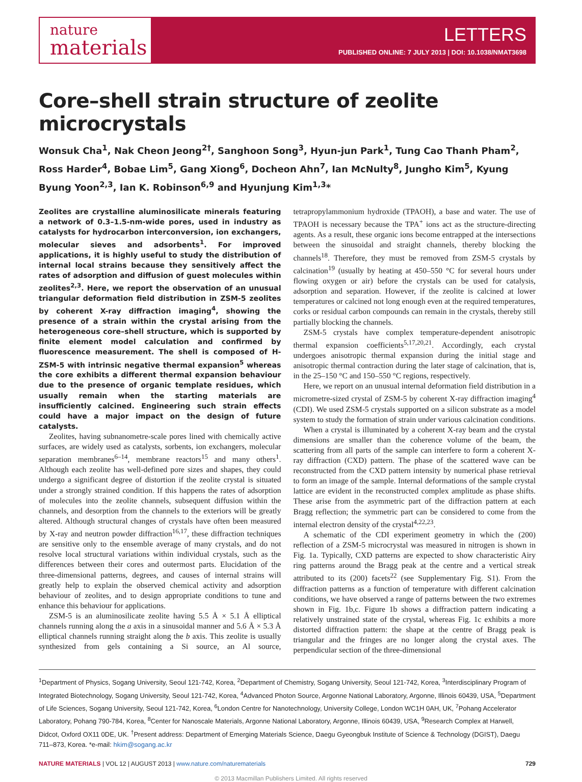nature
materials
LETTERS
PUBLISHED ONLINE: 7 JULY 2013 | DOI: 10.1038/NMAT3698
Core–shell strain structure of zeolite microcrystals
Wonsuk Cha<sup>1</sup>, Nak Cheon Jeong<sup>2†</sup>, Sanghoon Song<sup>3</sup>, Hyun-jun Park<sup>1</sup>, Tung Cao Thanh Pham<sup>2</sup>, Ross Harder<sup>4</sup>, Bobae Lim<sup>5</sup>, Gang Xiong<sup>6</sup>, Docheon Ahn<sup>7</sup>, Ian McNulty<sup>8</sup>, Jungho Kim<sup>5</sup>, Kyung Byung Yoon<sup>2,3</sup>, Ian K. Robinson<sup>6,9</sup> and Hyunjung Kim<sup>1,3</sup>*
Zeolites are crystalline aluminosilicate minerals featuring a network of 0.3–1.5-nm-wide pores, used in industry as catalysts for hydrocarbon interconversion, ion exchangers, molecular sieves and adsorbents<sup>1</sup>. For improved applications, it is highly useful to study the distribution of internal local strains because they sensitively affect the rates of adsorption and diffusion of guest molecules within zeolites<sup>2,3</sup>. Here, we report the observation of an unusual triangular deformation field distribution in ZSM-5 zeolites by coherent X-ray diffraction imaging<sup>4</sup>, showing the presence of a strain within the crystal arising from the heterogeneous core–shell structure, which is supported by finite element model calculation and confirmed by fluorescence measurement. The shell is composed of H-ZSM-5 with intrinsic negative thermal expansion<sup>5</sup> whereas the core exhibits a different thermal expansion behaviour due to the presence of organic template residues, which usually remain when the starting materials are insufficiently calcined. Engineering such strain effects could have a major impact on the design of future catalysts.
Zeolites, having subnanometre-scale pores lined with chemically active surfaces, are widely used as catalysts, sorbents, ion exchangers, molecular separation membranes<sup>6–14</sup>, membrane reactors<sup>15</sup> and many others<sup>1</sup>. Although each zeolite has well-defined pore sizes and shapes, they could undergo a significant degree of distortion if the zeolite crystal is situated under a strongly strained condition. If this happens the rates of adsorption of molecules into the zeolite channels, subsequent diffusion within the channels, and desorption from the channels to the exteriors will be greatly altered. Although structural changes of crystals have often been measured by X-ray and neutron powder diffraction<sup>16,17</sup>, these diffraction techniques are sensitive only to the ensemble average of many crystals, and do not resolve local structural variations within individual crystals, such as the differences between their cores and outermost parts. Elucidation of the three-dimensional patterns, degrees, and causes of internal strains will greatly help to explain the observed chemical activity and adsorption behaviour of zeolites, and to design appropriate conditions to tune and enhance this behaviour for applications.
ZSM-5 is an aluminosilicate zeolite having 5.5 Å × 5.1 Å elliptical channels running along the a axis in a sinusoidal manner and 5.6 Å × 5.3 Å elliptical channels running straight along the b axis. This zeolite is usually synthesized from gels containing a Si source, an Al source, tetrapropylammonium hydroxide (TPAOH), a base and water. The use of TPAOH is necessary because the TPA<sup>+</sup> ions act as the structure-directing agents. As a result, these organic ions become entrapped at the intersections between the sinusoidal and straight channels, thereby blocking the channels<sup>18</sup>. Therefore, they must be removed from ZSM-5 crystals by calcination<sup>19</sup> (usually by heating at 450–550 °C for several hours under flowing oxygen or air) before the crystals can be used for catalysis, adsorption and separation. However, if the zeolite is calcined at lower temperatures or calcined not long enough even at the required temperatures, corks or residual carbon compounds can remain in the crystals, thereby still partially blocking the channels.
ZSM-5 crystals have complex temperature-dependent anisotropic thermal expansion coefficients<sup>5,17,20,21</sup>. Accordingly, each crystal undergoes anisotropic thermal expansion during the initial stage and anisotropic thermal contraction during the later stage of calcination, that is, in the 25–150 °C and 150–550 °C regions, respectively.
Here, we report on an unusual internal deformation field distribution in a micrometre-sized crystal of ZSM-5 by coherent X-ray diffraction imaging<sup>4</sup> (CDI). We used ZSM-5 crystals supported on a silicon substrate as a model system to study the formation of strain under various calcination conditions.
When a crystal is illuminated by a coherent X-ray beam and the crystal dimensions are smaller than the coherence volume of the beam, the scattering from all parts of the sample can interfere to form a coherent X-ray diffraction (CXD) pattern. The phase of the scattered wave can be reconstructed from the CXD pattern intensity by numerical phase retrieval to form an image of the sample. Internal deformations of the sample crystal lattice are evident in the reconstructed complex amplitude as phase shifts. These arise from the asymmetric part of the diffraction pattern at each Bragg reflection; the symmetric part can be considered to come from the internal electron density of the crystal<sup>4,22,23</sup>.
A schematic of the CDI experiment geometry in which the (200) reflection of a ZSM-5 microcrystal was measured in nitrogen is shown in Fig. 1a. Typically, CXD patterns are expected to show characteristic Airy ring patterns around the Bragg peak at the centre and a vertical streak attributed to its (200) facets<sup>22</sup> (see Supplementary Fig. S1). From the diffraction patterns as a function of temperature with different calcination conditions, we have observed a range of patterns between the two extremes shown in Fig. 1b,c. Figure 1b shows a diffraction pattern indicating a relatively unstrained state of the crystal, whereas Fig. 1c exhibits a more distorted diffraction pattern: the shape at the centre of Bragg peak is triangular and the fringes are no longer along the crystal axes. The perpendicular section of the three-dimensional
<sup>1</sup> Department of Physics, Sogang University, Seoul 121-742, Korea, <sup>2</sup>Department of Chemistry, Sogang University, Seoul 121-742, Korea, <sup>3</sup>Interdisciplinary Program of Integrated Biotechnology, Sogang University, Seoul 121-742, Korea, <sup>4</sup>Advanced Photon Source, Argonne National Laboratory, Argonne, Illinois 60439, USA, <sup>5</sup>Department of Life Sciences, Sogang University, Seoul 121-742, Korea, <sup>6</sup>London Centre for Nanotechnology, University College, London WC1H 0AH, UK, <sup>7</sup>Pohang Accelerator Laboratory, Pohang 790-784, Korea, <sup>8</sup>Center for Nanoscale Materials, Argonne National Laboratory, Argonne, Illinois 60439, USA, <sup>9</sup>Research Complex at Harwell, Didcot, Oxford OX11 0DE, UK. <sup>†</sup>Present address: Department of Emerging Materials Science, Daegu Gyeongbuk Institute of Science & Technology (DGIST), Daegu 711–873, Korea. *e-mail: hkim@sogang.ac.kr
NATURE MATERIALS | VOL 12 | AUGUST 2013 | www.nature.com/naturematerials 729
© 2013 Macmillan Publishers Limited. All rights reserved